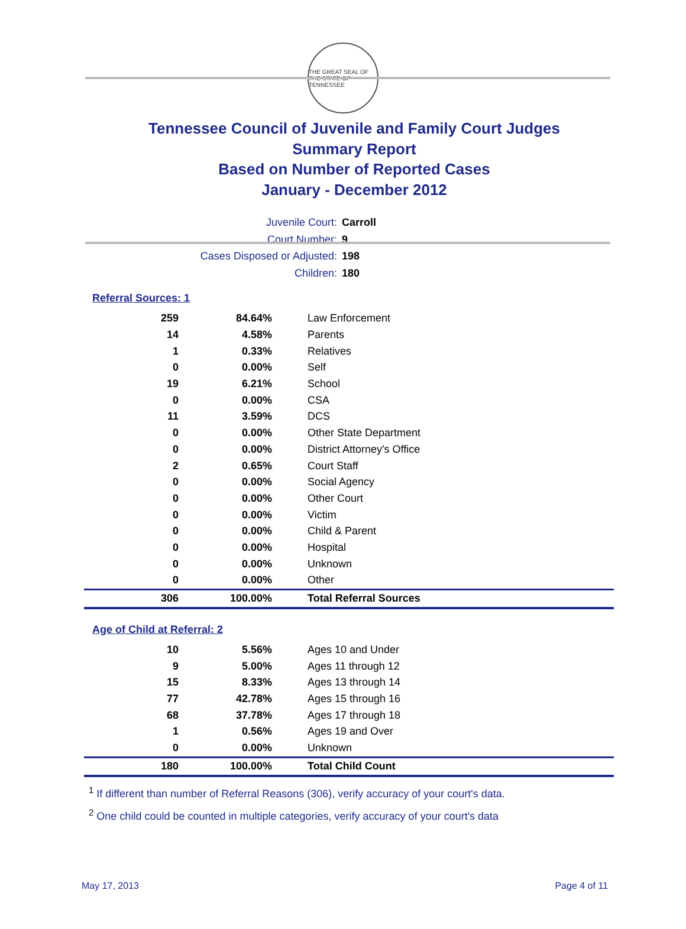THE GREAT SEAL OF THE STATE OF TENNESSEE
Tennessee Council of Juvenile and Family Court Judges
Summary Report
Based on Number of Reported Cases
January - December 2012
Juvenile Court: Carroll
Court Number: 9
Cases Disposed or Adjusted: 198
Children: 180
Referral Sources: 1
| 259 | 84.64% | Law Enforcement |
| 14 | 4.58% | Parents |
| 1 | 0.33% | Relatives |
| 0 | 0.00% | Self |
| 19 | 6.21% | School |
| 0 | 0.00% | CSA |
| 11 | 3.59% | DCS |
| 0 | 0.00% | Other State Department |
| 0 | 0.00% | District Attorney's Office |
| 2 | 0.65% | Court Staff |
| 0 | 0.00% | Social Agency |
| 0 | 0.00% | Other Court |
| 0 | 0.00% | Victim |
| 0 | 0.00% | Child & Parent |
| 0 | 0.00% | Hospital |
| 0 | 0.00% | Unknown |
| 0 | 0.00% | Other |
| 306 | 100.00% | Total Referral Sources |
Age of Child at Referral: 2
| 10 | 5.56% | Ages 10 and Under |
| 9 | 5.00% | Ages 11 through 12 |
| 15 | 8.33% | Ages 13 through 14 |
| 77 | 42.78% | Ages 15 through 16 |
| 68 | 37.78% | Ages 17 through 18 |
| 1 | 0.56% | Ages 19 and Over |
| 0 | 0.00% | Unknown |
| 180 | 100.00% | Total Child Count |
<sup>1</sup> If different than number of Referral Reasons (306), verify accuracy of your court's data.
<sup>2</sup> One child could be counted in multiple categories, verify accuracy of your court's data
May 17, 2013 Page 4 of 11